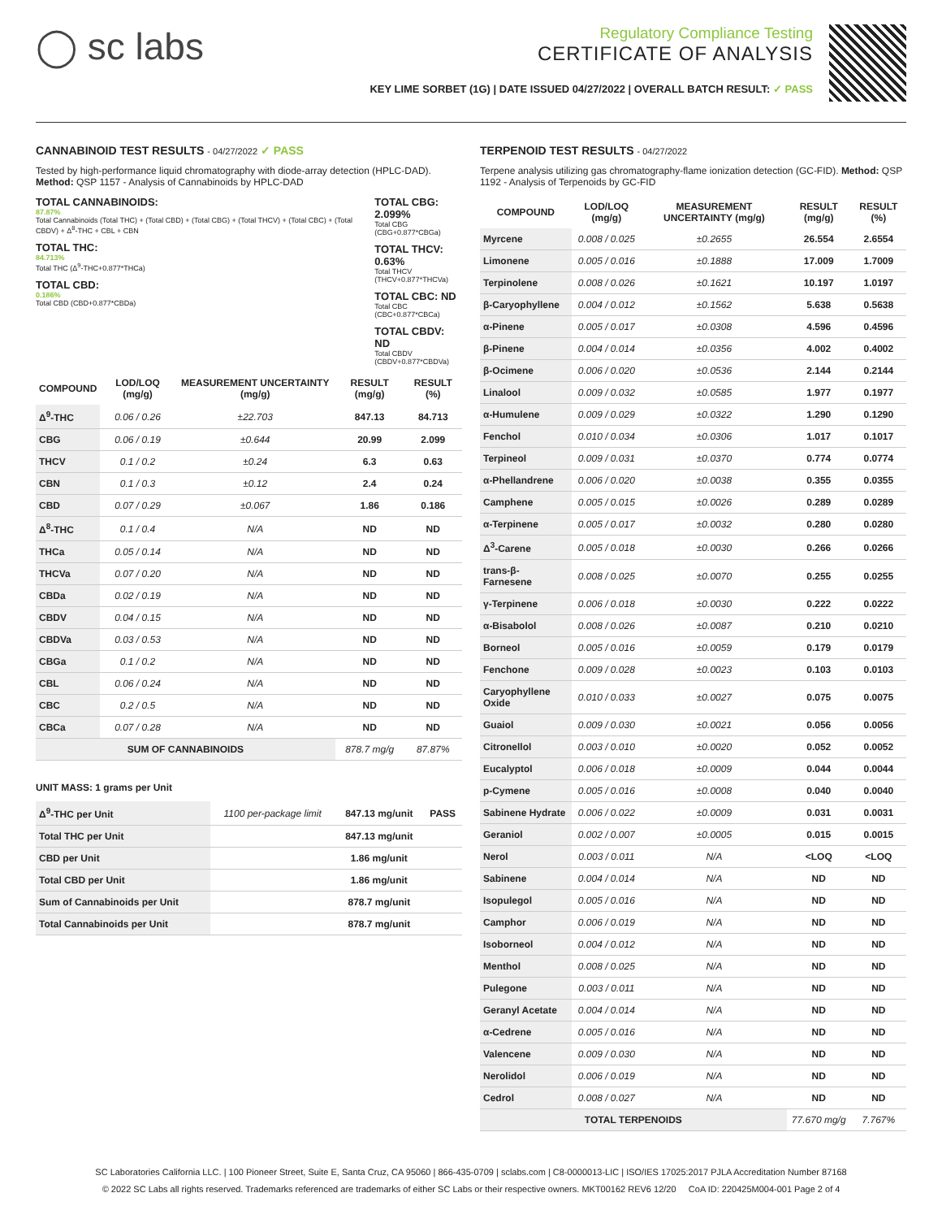◯ sc labs
Regulatory Compliance Testing
CERTIFICATE OF ANALYSIS
KEY LIME SORBET (1G) | DATE ISSUED 04/27/2022 | OVERALL BATCH RESULT: ✓ PASS
CANNABINOID TEST RESULTS - 04/27/2022 ✓ PASS
Tested by high-performance liquid chromatography with diode-array detection (HPLC-DAD). Method: QSP 1157 - Analysis of Cannabinoids by HPLC-DAD
TOTAL CANNABINOIDS:
87.87%
Total Cannabinoids (Total THC) + (Total CBD) + (Total CBG) + (Total THCV) + (Total CBC) + (Total CBDV) + Δ<sup>8</sup>-THC + CBL + CBN
TOTAL THC:
84.713%
Total THC (Δ<sup>9</sup>-THC+0.877*THCa)
TOTAL CBD:
0.186%
Total CBD (CBD+0.877*CBDa)
TOTAL CBG: 2.099%
Total CBG (CBG+0.877*CBGa)
TOTAL THCV: 0.63%
Total THCV (THCV+0.877*THCVa)
TOTAL CBC: ND
Total CBC (CBC+0.877*CBCa)
TOTAL CBDV: ND
Total CBDV (CBDV+0.877*CBDVa)
| COMPOUND | LOD/LOQ (mg/g) | MEASUREMENT UNCERTAINTY (mg/g) | RESULT (mg/g) | RESULT (%) |
| --- | --- | --- | --- | --- |
| Δ<sup>9</sup>-THC | 0.06 / 0.26 | ±22.703 | 847.13 | 84.713 |
| CBG | 0.06 / 0.19 | ±0.644 | 20.99 | 2.099 |
| THCV | 0.1 / 0.2 | ±0.24 | 6.3 | 0.63 |
| CBN | 0.1 / 0.3 | ±0.12 | 2.4 | 0.24 |
| CBD | 0.07 / 0.29 | ±0.067 | 1.86 | 0.186 |
| Δ<sup>8</sup>-THC | 0.1 / 0.4 | N/A | ND | ND |
| THCa | 0.05 / 0.14 | N/A | ND | ND |
| THCVa | 0.07 / 0.20 | N/A | ND | ND |
| CBDa | 0.02 / 0.19 | N/A | ND | ND |
| CBDV | 0.04 / 0.15 | N/A | ND | ND |
| CBDVa | 0.03 / 0.53 | N/A | ND | ND |
| CBGa | 0.1 / 0.2 | N/A | ND | ND |
| CBL | 0.06 / 0.24 | N/A | ND | ND |
| CBC | 0.2 / 0.5 | N/A | ND | ND |
| CBCa | 0.07 / 0.28 | N/A | ND | ND |
| SUM OF CANNABINOIDS | | | 878.7 mg/g | 87.87% |
UNIT MASS: 1 grams per Unit
| Δ<sup>9</sup>-THC per Unit | 1100 per-package limit | 847.13 mg/unit | PASS |
| Total THC per Unit | | 847.13 mg/unit | |
| CBD per Unit | | 1.86 mg/unit | |
| Total CBD per Unit | | 1.86 mg/unit | |
| Sum of Cannabinoids per Unit | | 878.7 mg/unit | |
| Total Cannabinoids per Unit | | 878.7 mg/unit | |
TERPENOID TEST RESULTS - 04/27/2022
Terpene analysis utilizing gas chromatography-flame ionization detection (GC-FID). Method: QSP 1192 - Analysis of Terpenoids by GC-FID
| COMPOUND | LOD/LOQ (mg/g) | MEASUREMENT UNCERTAINTY (mg/g) | RESULT (mg/g) | RESULT (%) |
| --- | --- | --- | --- | --- |
| Myrcene | 0.008 / 0.025 | ±0.2655 | 26.554 | 2.6554 |
| Limonene | 0.005 / 0.016 | ±0.1888 | 17.009 | 1.7009 |
| Terpinolene | 0.008 / 0.026 | ±0.1621 | 10.197 | 1.0197 |
| β-Caryophyllene | 0.004 / 0.012 | ±0.1562 | 5.638 | 0.5638 |
| α-Pinene | 0.005 / 0.017 | ±0.0308 | 4.596 | 0.4596 |
| β-Pinene | 0.004 / 0.014 | ±0.0356 | 4.002 | 0.4002 |
| β-Ocimene | 0.006 / 0.020 | ±0.0536 | 2.144 | 0.2144 |
| Linalool | 0.009 / 0.032 | ±0.0585 | 1.977 | 0.1977 |
| α-Humulene | 0.009 / 0.029 | ±0.0322 | 1.290 | 0.1290 |
| Fenchol | 0.010 / 0.034 | ±0.0306 | 1.017 | 0.1017 |
| Terpineol | 0.009 / 0.031 | ±0.0370 | 0.774 | 0.0774 |
| α-Phellandrene | 0.006 / 0.020 | ±0.0038 | 0.355 | 0.0355 |
| Camphene | 0.005 / 0.015 | ±0.0026 | 0.289 | 0.0289 |
| α-Terpinene | 0.005 / 0.017 | ±0.0032 | 0.280 | 0.0280 |
| Δ<sup>3</sup>-Carene | 0.005 / 0.018 | ±0.0030 | 0.266 | 0.0266 |
| trans-β-Farnesene | 0.008 / 0.025 | ±0.0070 | 0.255 | 0.0255 |
| γ-Terpinene | 0.006 / 0.018 | ±0.0030 | 0.222 | 0.0222 |
| α-Bisabolol | 0.008 / 0.026 | ±0.0087 | 0.210 | 0.0210 |
| Borneol | 0.005 / 0.016 | ±0.0059 | 0.179 | 0.0179 |
| Fenchone | 0.009 / 0.028 | ±0.0023 | 0.103 | 0.0103 |
| Caryophyllene Oxide | 0.010 / 0.033 | ±0.0027 | 0.075 | 0.0075 |
| Guaiol | 0.009 / 0.030 | ±0.0021 | 0.056 | 0.0056 |
| Citronellol | 0.003 / 0.010 | ±0.0020 | 0.052 | 0.0052 |
| Eucalyptol | 0.006 / 0.018 | ±0.0009 | 0.044 | 0.0044 |
| p-Cymene | 0.005 / 0.016 | ±0.0008 | 0.040 | 0.0040 |
| Sabinene Hydrate | 0.006 / 0.022 | ±0.0009 | 0.031 | 0.0031 |
| Geraniol | 0.002 / 0.007 | ±0.0005 | 0.015 | 0.0015 |
| Nerol | 0.003 / 0.011 | N/A | <LOQ | <LOQ |
| Sabinene | 0.004 / 0.014 | N/A | ND | ND |
| Isopulegol | 0.005 / 0.016 | N/A | ND | ND |
| Camphor | 0.006 / 0.019 | N/A | ND | ND |
| Isoborneol | 0.004 / 0.012 | N/A | ND | ND |
| Menthol | 0.008 / 0.025 | N/A | ND | ND |
| Pulegone | 0.003 / 0.011 | N/A | ND | ND |
| Geranyl Acetate | 0.004 / 0.014 | N/A | ND | ND |
| α-Cedrene | 0.005 / 0.016 | N/A | ND | ND |
| Valencene | 0.009 / 0.030 | N/A | ND | ND |
| Nerolidol | 0.006 / 0.019 | N/A | ND | ND |
| Cedrol | 0.008 / 0.027 | N/A | ND | ND |
| TOTAL TERPENOIDS | | | 77.670 mg/g | 7.767% |
SC Laboratories California LLC. | 100 Pioneer Street, Suite E, Santa Cruz, CA 95060 | 866-435-0709 | sclabs.com | C8-0000013-LIC | ISO/IES 17025:2017 PJLA Accreditation Number 87168
© 2022 SC Labs all rights reserved. Trademarks referenced are trademarks of either SC Labs or their respective owners. MKT00162 REV6 12/20 CoA ID: 220425M004-001 Page 2 of 4